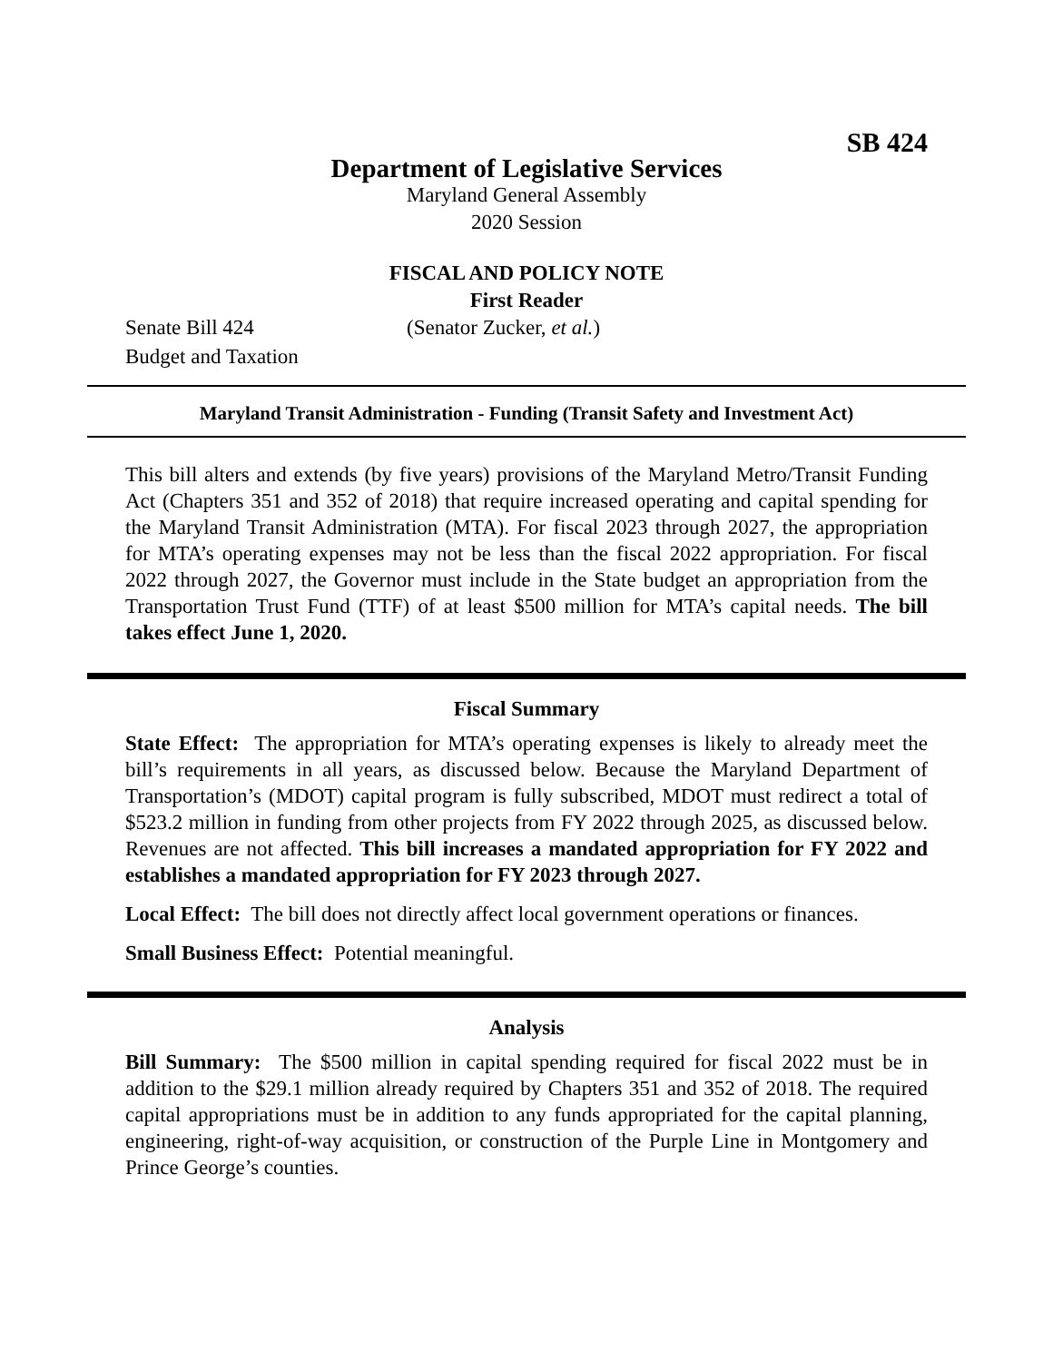SB 424
Department of Legislative Services
Maryland General Assembly
2020 Session
FISCAL AND POLICY NOTE
First Reader
Senate Bill 424 (Senator Zucker, et al.)
Budget and Taxation
Maryland Transit Administration - Funding (Transit Safety and Investment Act)
This bill alters and extends (by five years) provisions of the Maryland Metro/Transit Funding Act (Chapters 351 and 352 of 2018) that require increased operating and capital spending for the Maryland Transit Administration (MTA). For fiscal 2023 through 2027, the appropriation for MTA’s operating expenses may not be less than the fiscal 2022 appropriation. For fiscal 2022 through 2027, the Governor must include in the State budget an appropriation from the Transportation Trust Fund (TTF) of at least $500 million for MTA’s capital needs. The bill takes effect June 1, 2020.
Fiscal Summary
State Effect: The appropriation for MTA’s operating expenses is likely to already meet the bill’s requirements in all years, as discussed below. Because the Maryland Department of Transportation’s (MDOT) capital program is fully subscribed, MDOT must redirect a total of $523.2 million in funding from other projects from FY 2022 through 2025, as discussed below. Revenues are not affected. This bill increases a mandated appropriation for FY 2022 and establishes a mandated appropriation for FY 2023 through 2027.
Local Effect: The bill does not directly affect local government operations or finances.
Small Business Effect: Potential meaningful.
Analysis
Bill Summary: The $500 million in capital spending required for fiscal 2022 must be in addition to the $29.1 million already required by Chapters 351 and 352 of 2018. The required capital appropriations must be in addition to any funds appropriated for the capital planning, engineering, right-of-way acquisition, or construction of the Purple Line in Montgomery and Prince George’s counties.